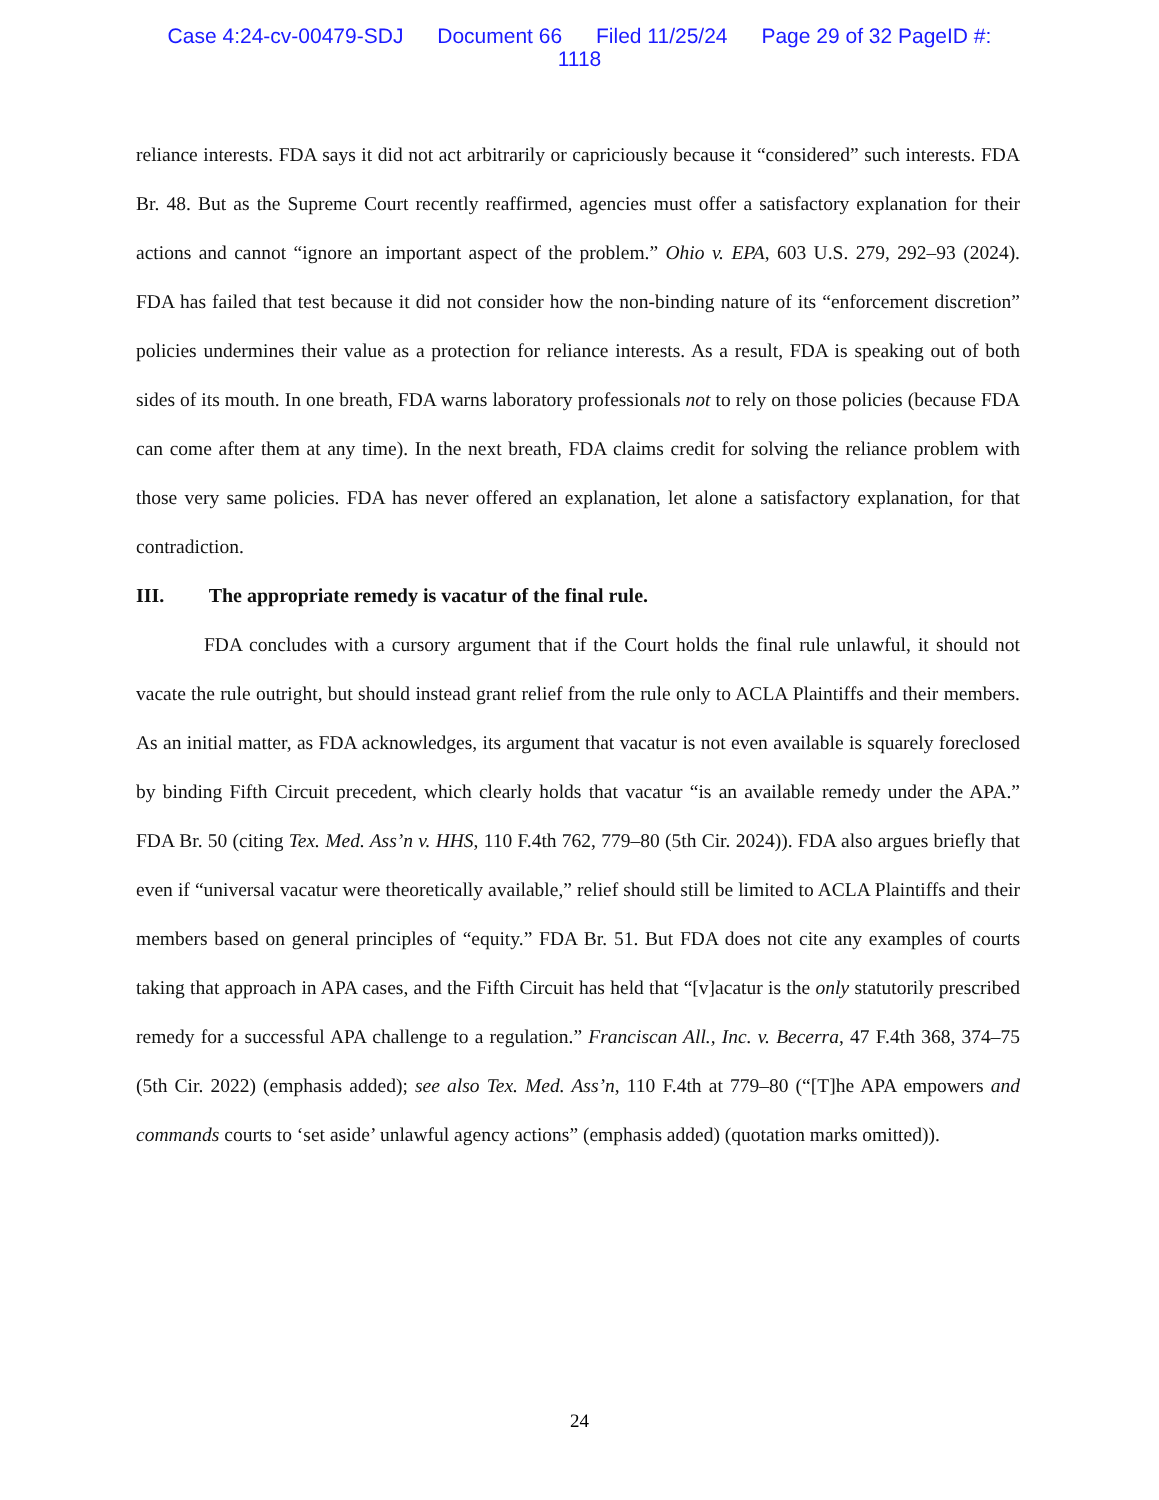Case 4:24-cv-00479-SDJ Document 66 Filed 11/25/24 Page 29 of 32 PageID #:
1118
reliance interests. FDA says it did not act arbitrarily or capriciously because it “considered” such interests. FDA Br. 48. But as the Supreme Court recently reaffirmed, agencies must offer a satisfactory explanation for their actions and cannot “ignore an important aspect of the problem.” Ohio v. EPA, 603 U.S. 279, 292–93 (2024). FDA has failed that test because it did not consider how the non-binding nature of its “enforcement discretion” policies undermines their value as a protection for reliance interests. As a result, FDA is speaking out of both sides of its mouth. In one breath, FDA warns laboratory professionals not to rely on those policies (because FDA can come after them at any time). In the next breath, FDA claims credit for solving the reliance problem with those very same policies. FDA has never offered an explanation, let alone a satisfactory explanation, for that contradiction.
III. The appropriate remedy is vacatur of the final rule.
FDA concludes with a cursory argument that if the Court holds the final rule unlawful, it should not vacate the rule outright, but should instead grant relief from the rule only to ACLA Plaintiffs and their members. As an initial matter, as FDA acknowledges, its argument that vacatur is not even available is squarely foreclosed by binding Fifth Circuit precedent, which clearly holds that vacatur “is an available remedy under the APA.” FDA Br. 50 (citing Tex. Med. Ass’n v. HHS, 110 F.4th 762, 779–80 (5th Cir. 2024)). FDA also argues briefly that even if “universal vacatur were theoretically available,” relief should still be limited to ACLA Plaintiffs and their members based on general principles of “equity.” FDA Br. 51. But FDA does not cite any examples of courts taking that approach in APA cases, and the Fifth Circuit has held that “[v]acatur is the only statutorily prescribed remedy for a successful APA challenge to a regulation.” Franciscan All., Inc. v. Becerra, 47 F.4th 368, 374–75 (5th Cir. 2022) (emphasis added); see also Tex. Med. Ass’n, 110 F.4th at 779–80 (“[T]he APA empowers and commands courts to ‘set aside’ unlawful agency actions” (emphasis added) (quotation marks omitted)).
24